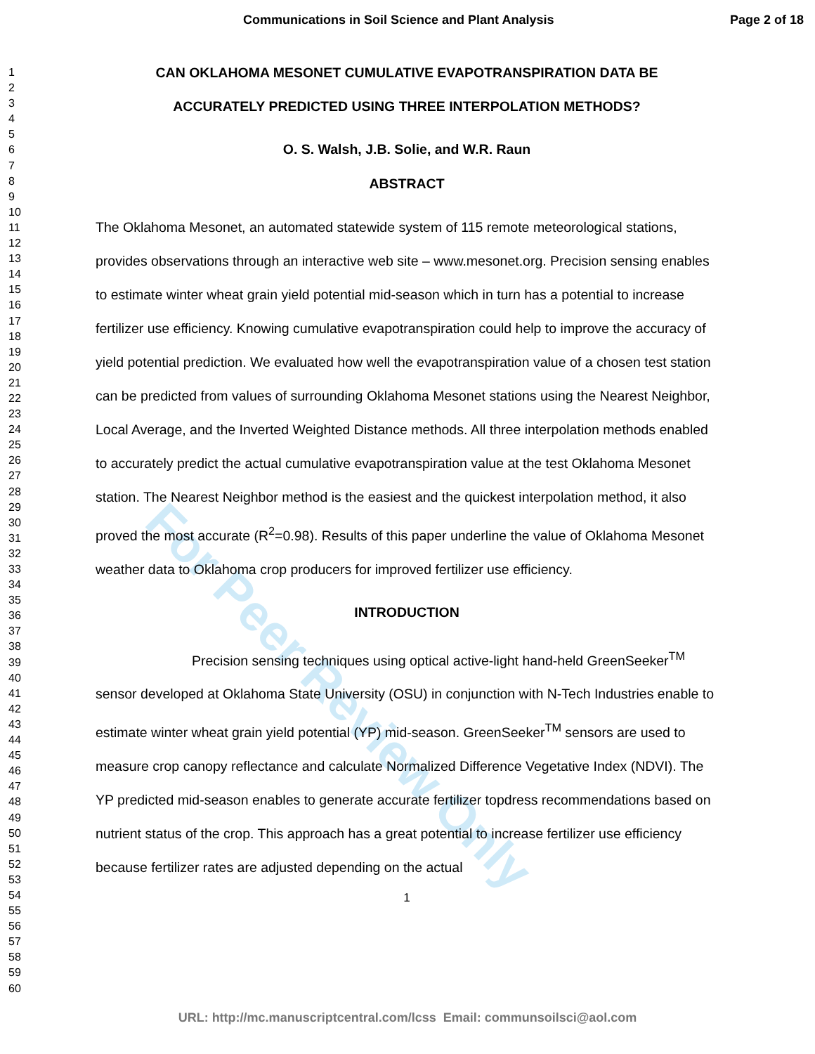For Peer Review Only
Communications in Soil Science and Plant Analysis Page 2 of 18
1
2
3
4
5
6
7
8
9
10
11
12
13
14
15
16
17
18
19
20
21
22
23
24
25
26
27
28
29
30
31
32
33
34
35
36
37
38
39
40
41
42
43
44
45
46
47
48
49
50
51
52
53
54
55
56
57
58
59
60
CAN OKLAHOMA MESONET CUMULATIVE EVAPOTRANSPIRATION DATA BE
ACCURATELY PREDICTED USING THREE INTERPOLATION METHODS?
O. S. Walsh, J.B. Solie, and W.R. Raun
ABSTRACT
The Oklahoma Mesonet, an automated statewide system of 115 remote meteorological stations, provides observations through an interactive web site – www.mesonet.org. Precision sensing enables to estimate winter wheat grain yield potential mid-season which in turn has a potential to increase fertilizer use efficiency. Knowing cumulative evapotranspiration could help to improve the accuracy of yield potential prediction. We evaluated how well the evapotranspiration value of a chosen test station can be predicted from values of surrounding Oklahoma Mesonet stations using the Nearest Neighbor, Local Average, and the Inverted Weighted Distance methods. All three interpolation methods enabled to accurately predict the actual cumulative evapotranspiration value at the test Oklahoma Mesonet station. The Nearest Neighbor method is the easiest and the quickest interpolation method, it also proved the most accurate (R<sup>2</sup>=0.98). Results of this paper underline the value of Oklahoma Mesonet weather data to Oklahoma crop producers for improved fertilizer use efficiency.
INTRODUCTION
Precision sensing techniques using optical active-light hand-held GreenSeeker<sup>TM</sup> sensor developed at Oklahoma State University (OSU) in conjunction with N-Tech Industries enable to estimate winter wheat grain yield potential (YP) mid-season. GreenSeeker<sup>TM</sup> sensors are used to measure crop canopy reflectance and calculate Normalized Difference Vegetative Index (NDVI). The YP predicted mid-season enables to generate accurate fertilizer topdress recommendations based on nutrient status of the crop. This approach has a great potential to increase fertilizer use efficiency because fertilizer rates are adjusted depending on the actual
1
URL: http://mc.manuscriptcentral.com/lcss Email: communsoilsci@aol.com